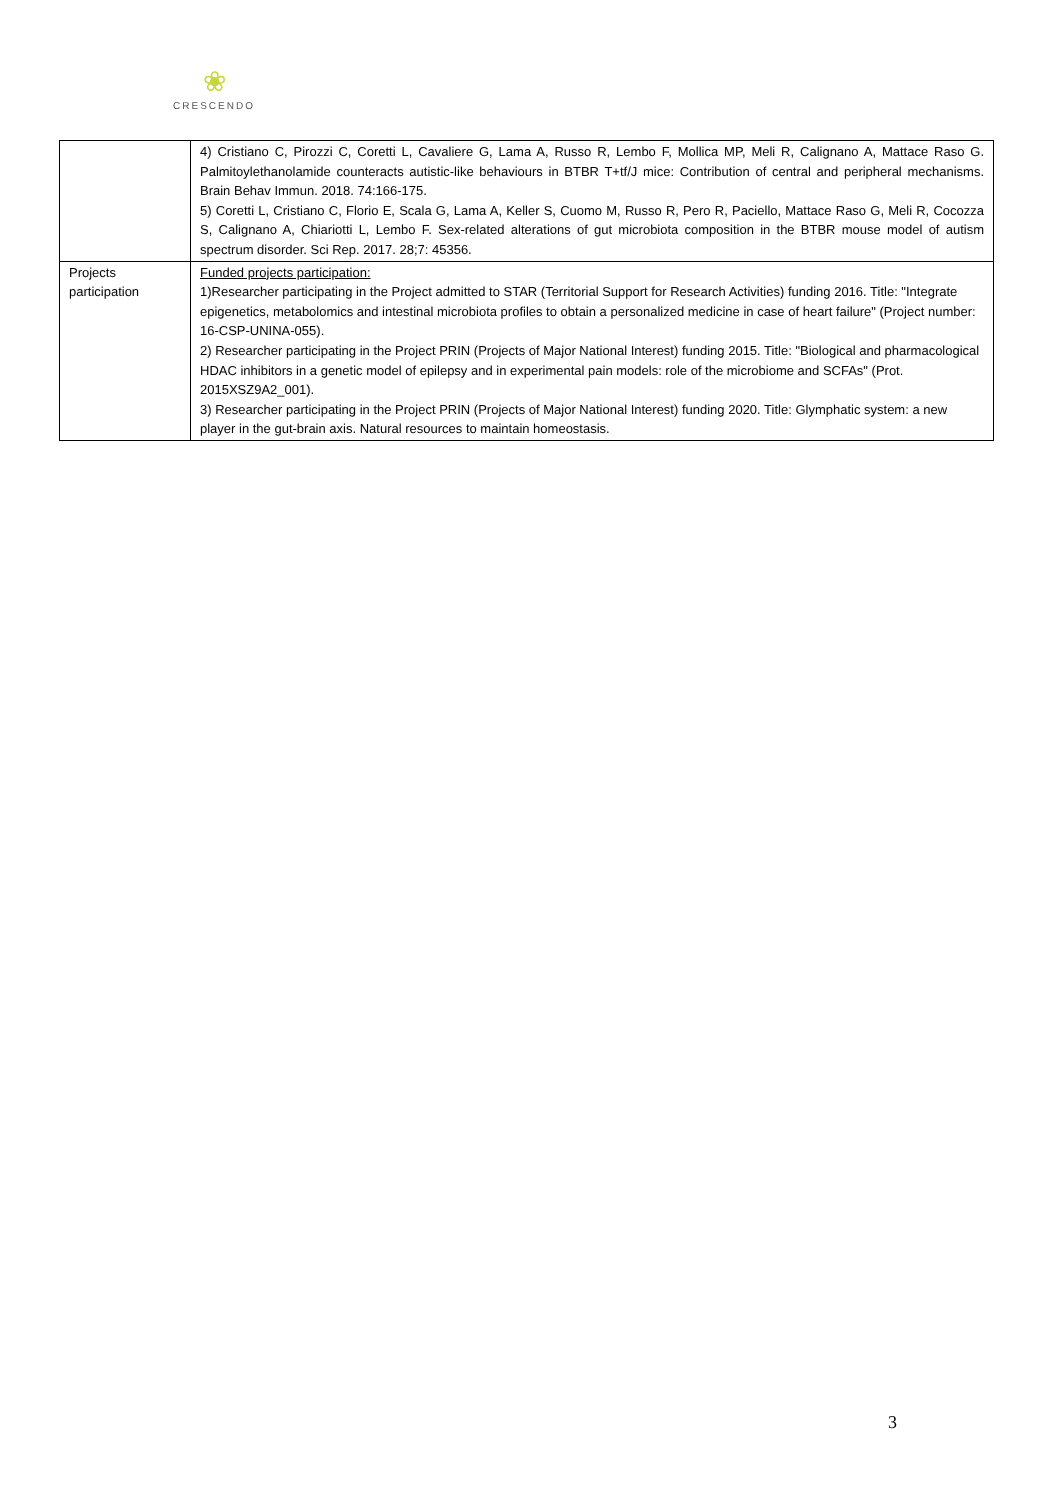❀
CRESCENDO
| | 4) Cristiano C, Pirozzi C, Coretti L, Cavaliere G, Lama A, Russo R, Lembo F, Mollica MP, Meli R, Calignano A, Mattace Raso G. Palmitoylethanolamide counteracts autistic-like behaviours in BTBR T+tf/J mice: Contribution of central and peripheral mechanisms. Brain Behav Immun. 2018. 74:166-175. 5) Coretti L, Cristiano C, Florio E, Scala G, Lama A, Keller S, Cuomo M, Russo R, Pero R, Paciello, Mattace Raso G, Meli R, Cocozza S, Calignano A, Chiariotti L, Lembo F. Sex-related alterations of gut microbiota composition in the BTBR mouse model of autism spectrum disorder. Sci Rep. 2017. 28;7: 45356. |
| Projects participation | Funded projects participation: 1)Researcher participating in the Project admitted to STAR (Territorial Support for Research Activities) funding 2016. Title: "Integrate epigenetics, metabolomics and intestinal microbiota profiles to obtain a personalized medicine in case of heart failure" (Project number: 16-CSP-UNINA-055). 2) Researcher participating in the Project PRIN (Projects of Major National Interest) funding 2015. Title: "Biological and pharmacological HDAC inhibitors in a genetic model of epilepsy and in experimental pain models: role of the microbiome and SCFAs" (Prot. 2015XSZ9A2_001). 3) Researcher participating in the Project PRIN (Projects of Major National Interest) funding 2020. Title: Glymphatic system: a new player in the gut-brain axis. Natural resources to maintain homeostasis. |
3